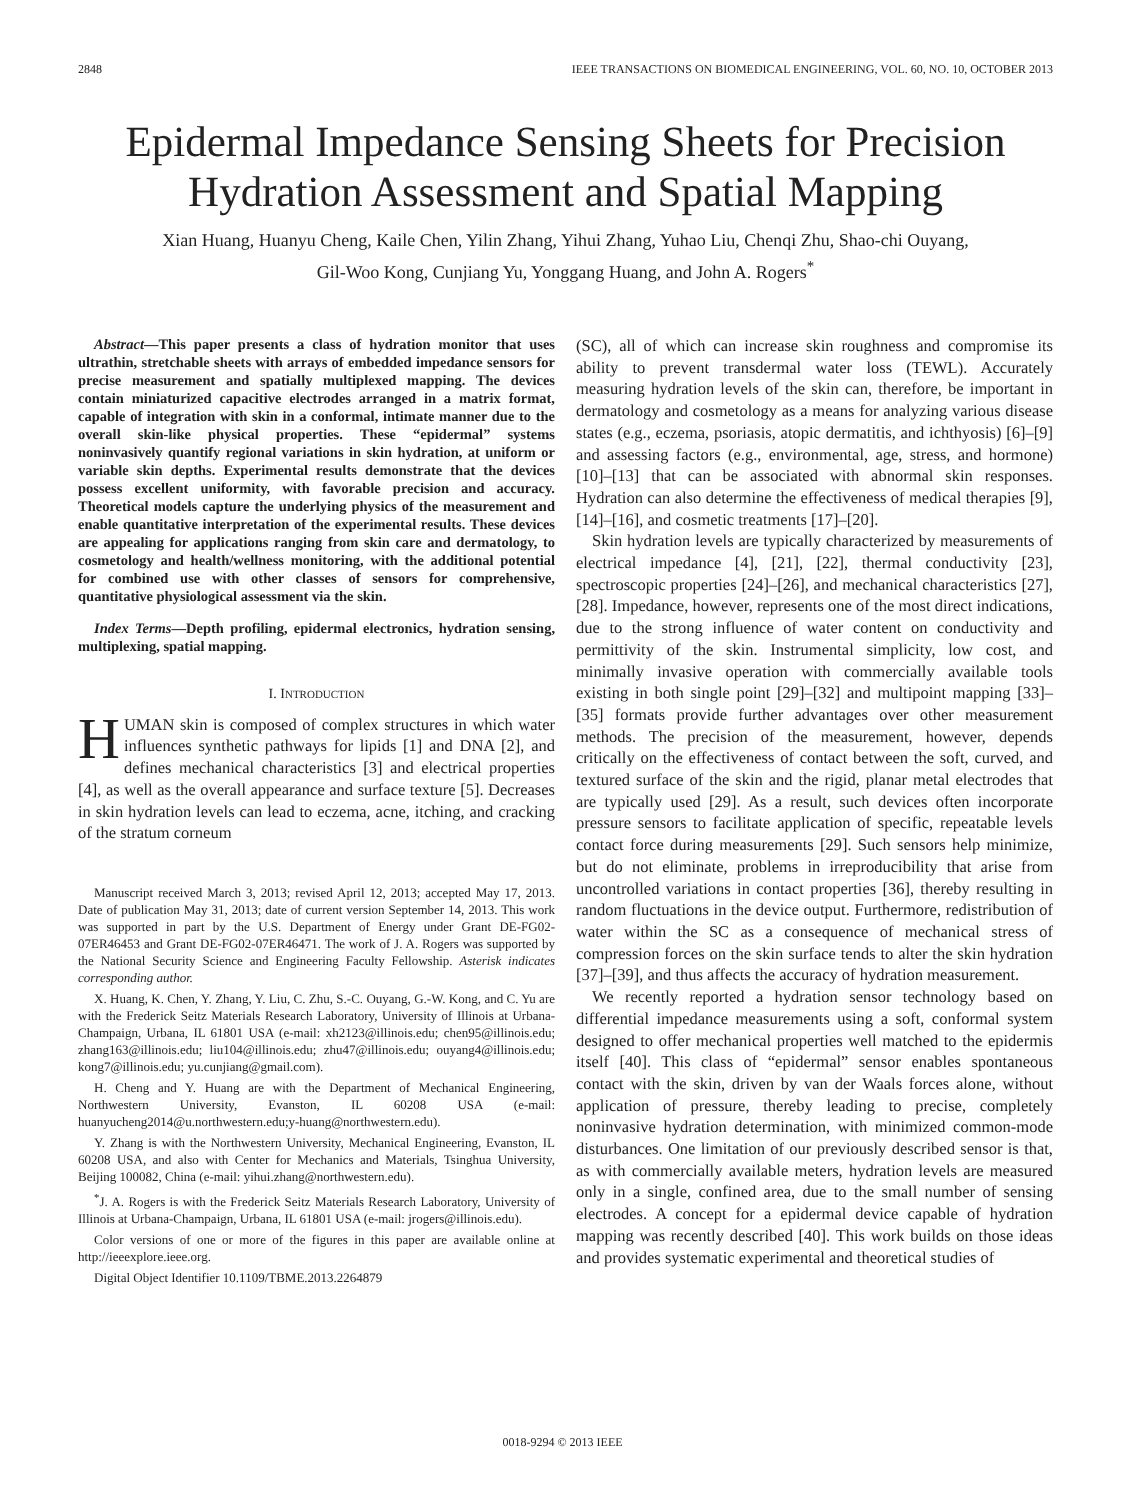2848 IEEE TRANSACTIONS ON BIOMEDICAL ENGINEERING, VOL. 60, NO. 10, OCTOBER 2013
Epidermal Impedance Sensing Sheets for Precision Hydration Assessment and Spatial Mapping
Xian Huang, Huanyu Cheng, Kaile Chen, Yilin Zhang, Yihui Zhang, Yuhao Liu, Chenqi Zhu, Shao-chi Ouyang,
Gil-Woo Kong, Cunjiang Yu, Yonggang Huang, and John A. Rogers<sup>*</sup>
Abstract—This paper presents a class of hydration monitor that uses ultrathin, stretchable sheets with arrays of embedded impedance sensors for precise measurement and spatially multiplexed mapping. The devices contain miniaturized capacitive electrodes arranged in a matrix format, capable of integration with skin in a conformal, intimate manner due to the overall skin-like physical properties. These “epidermal” systems noninvasively quantify regional variations in skin hydration, at uniform or variable skin depths. Experimental results demonstrate that the devices possess excellent uniformity, with favorable precision and accuracy. Theoretical models capture the underlying physics of the measurement and enable quantitative interpretation of the experimental results. These devices are appealing for applications ranging from skin care and dermatology, to cosmetology and health/wellness monitoring, with the additional potential for combined use with other classes of sensors for comprehensive, quantitative physiological assessment via the skin.
Index Terms—Depth profiling, epidermal electronics, hydration sensing, multiplexing, spatial mapping.
I. INTRODUCTION
HUMAN skin is composed of complex structures in which water influences synthetic pathways for lipids [1] and DNA [2], and defines mechanical characteristics [3] and electrical properties [4], as well as the overall appearance and surface texture [5]. Decreases in skin hydration levels can lead to eczema, acne, itching, and cracking of the stratum corneum
Manuscript received March 3, 2013; revised April 12, 2013; accepted May 17, 2013. Date of publication May 31, 2013; date of current version September 14, 2013. This work was supported in part by the U.S. Department of Energy under Grant DE-FG02-07ER46453 and Grant DE-FG02-07ER46471. The work of J. A. Rogers was supported by the National Security Science and Engineering Faculty Fellowship. Asterisk indicates corresponding author.
X. Huang, K. Chen, Y. Zhang, Y. Liu, C. Zhu, S.-C. Ouyang, G.-W. Kong, and C. Yu are with the Frederick Seitz Materials Research Laboratory, University of Illinois at Urbana-Champaign, Urbana, IL 61801 USA (e-mail: xh2123@illinois.edu; chen95@illinois.edu; zhang163@illinois.edu; liu104@illinois.edu; zhu47@illinois.edu; ouyang4@illinois.edu; kong7@illinois.edu; yu.cunjiang@gmail.com).
H. Cheng and Y. Huang are with the Department of Mechanical Engineering, Northwestern University, Evanston, IL 60208 USA (e-mail: huanyucheng2014@u.northwestern.edu;y-huang@northwestern.edu).
Y. Zhang is with the Northwestern University, Mechanical Engineering, Evanston, IL 60208 USA, and also with Center for Mechanics and Materials, Tsinghua University, Beijing 100082, China (e-mail: yihui.zhang@northwestern.edu).
<sup>*</sup> J. A. Rogers is with the Frederick Seitz Materials Research Laboratory, University of Illinois at Urbana-Champaign, Urbana, IL 61801 USA (e-mail: jrogers@illinois.edu).
Color versions of one or more of the figures in this paper are available online at http://ieeexplore.ieee.org.
Digital Object Identifier 10.1109/TBME.2013.2264879
(SC), all of which can increase skin roughness and compromise its ability to prevent transdermal water loss (TEWL). Accurately measuring hydration levels of the skin can, therefore, be important in dermatology and cosmetology as a means for analyzing various disease states (e.g., eczema, psoriasis, atopic dermatitis, and ichthyosis) [6]–[9] and assessing factors (e.g., environmental, age, stress, and hormone) [10]–[13] that can be associated with abnormal skin responses. Hydration can also determine the effectiveness of medical therapies [9], [14]–[16], and cosmetic treatments [17]–[20].
Skin hydration levels are typically characterized by measurements of electrical impedance [4], [21], [22], thermal conductivity [23], spectroscopic properties [24]–[26], and mechanical characteristics [27], [28]. Impedance, however, represents one of the most direct indications, due to the strong influence of water content on conductivity and permittivity of the skin. Instrumental simplicity, low cost, and minimally invasive operation with commercially available tools existing in both single point [29]–[32] and multipoint mapping [33]–[35] formats provide further advantages over other measurement methods. The precision of the measurement, however, depends critically on the effectiveness of contact between the soft, curved, and textured surface of the skin and the rigid, planar metal electrodes that are typically used [29]. As a result, such devices often incorporate pressure sensors to facilitate application of specific, repeatable levels contact force during measurements [29]. Such sensors help minimize, but do not eliminate, problems in irreproducibility that arise from uncontrolled variations in contact properties [36], thereby resulting in random fluctuations in the device output. Furthermore, redistribution of water within the SC as a consequence of mechanical stress of compression forces on the skin surface tends to alter the skin hydration [37]–[39], and thus affects the accuracy of hydration measurement.
We recently reported a hydration sensor technology based on differential impedance measurements using a soft, conformal system designed to offer mechanical properties well matched to the epidermis itself [40]. This class of “epidermal” sensor enables spontaneous contact with the skin, driven by van der Waals forces alone, without application of pressure, thereby leading to precise, completely noninvasive hydration determination, with minimized common-mode disturbances. One limitation of our previously described sensor is that, as with commercially available meters, hydration levels are measured only in a single, confined area, due to the small number of sensing electrodes. A concept for a epidermal device capable of hydration mapping was recently described [40]. This work builds on those ideas and provides systematic experimental and theoretical studies of
0018-9294 © 2013 IEEE